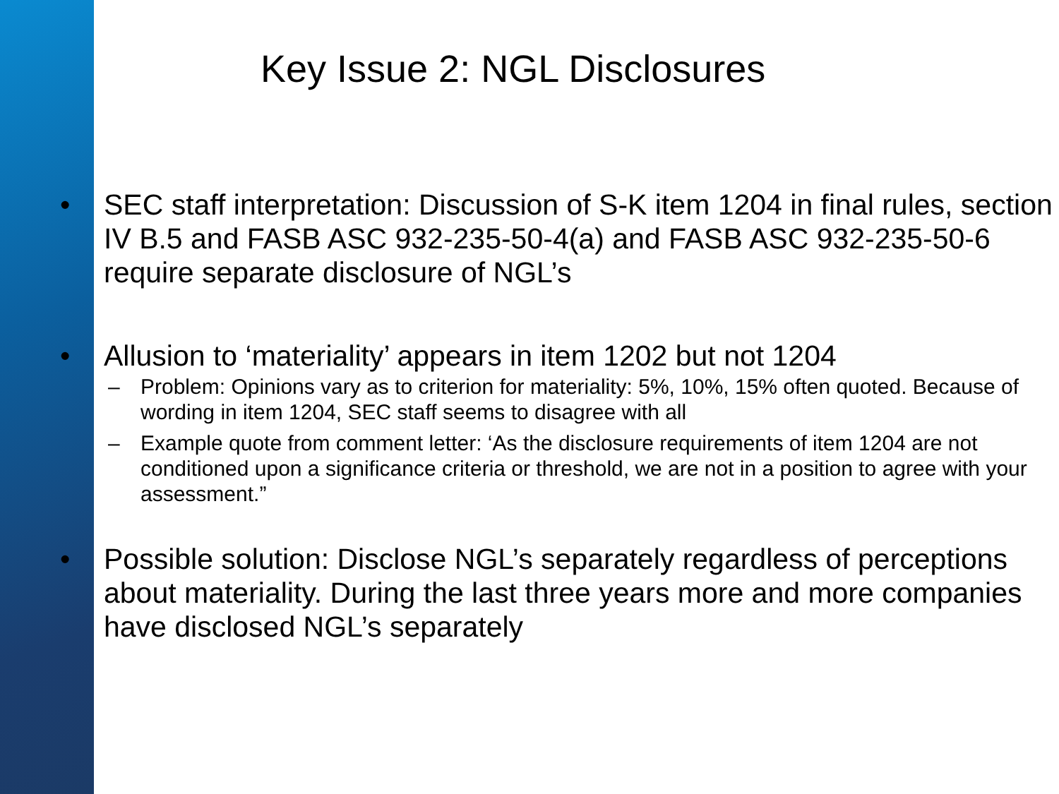Key Issue 2: NGL Disclosures
• SEC staff interpretation: Discussion of S-K item 1204 in final rules, section IV B.5 and FASB ASC 932-235-50-4(a) and FASB ASC 932-235-50-6 require separate disclosure of NGL’s
• Allusion to ‘materiality’ appears in item 1202 but not 1204
– Problem: Opinions vary as to criterion for materiality: 5%, 10%, 15% often quoted. Because of wording in item 1204, SEC staff seems to disagree with all
– Example quote from comment letter: ‘As the disclosure requirements of item 1204 are not conditioned upon a significance criteria or threshold, we are not in a position to agree with your assessment.”
• Possible solution: Disclose NGL’s separately regardless of perceptions about materiality. During the last three years more and more companies have disclosed NGL’s separately